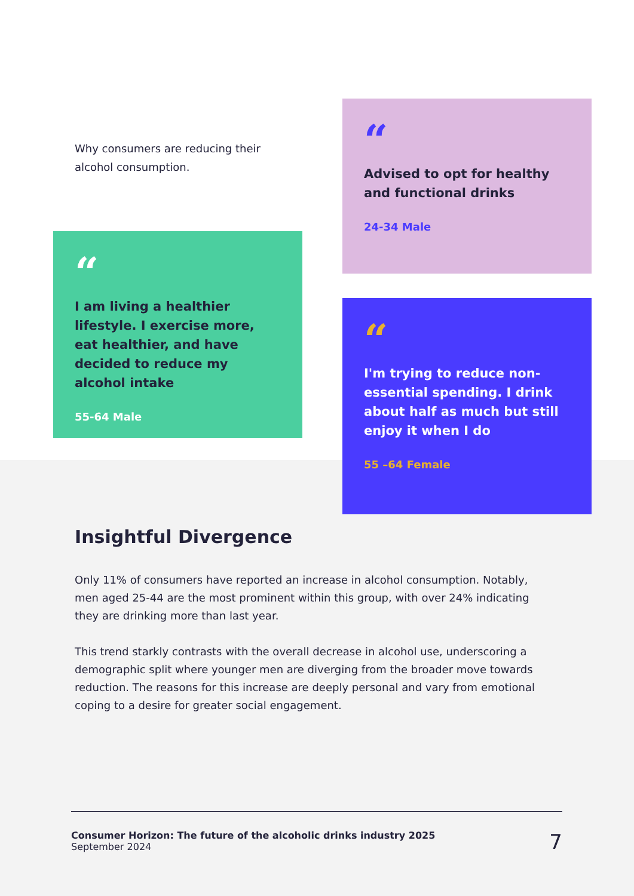Why consumers are reducing their alcohol consumption.
“
I am living a healthier lifestyle. I exercise more, eat healthier, and have decided to reduce my alcohol intake
55-64 Male
“
Advised to opt for healthy and functional drinks
24-34 Male
“
I'm trying to reduce non-essential spending. I drink about half as much but still enjoy it when I do
55 –64 Female
Insightful Divergence
Only 11% of consumers have reported an increase in alcohol consumption. Notably, men aged 25-44 are the most prominent within this group, with over 24% indicating they are drinking more than last year.
This trend starkly contrasts with the overall decrease in alcohol use, underscoring a demographic split where younger men are diverging from the broader move towards reduction. The reasons for this increase are deeply personal and vary from emotional coping to a desire for greater social engagement.
Consumer Horizon: The future of the alcoholic drinks industry 2025
September 2024
7